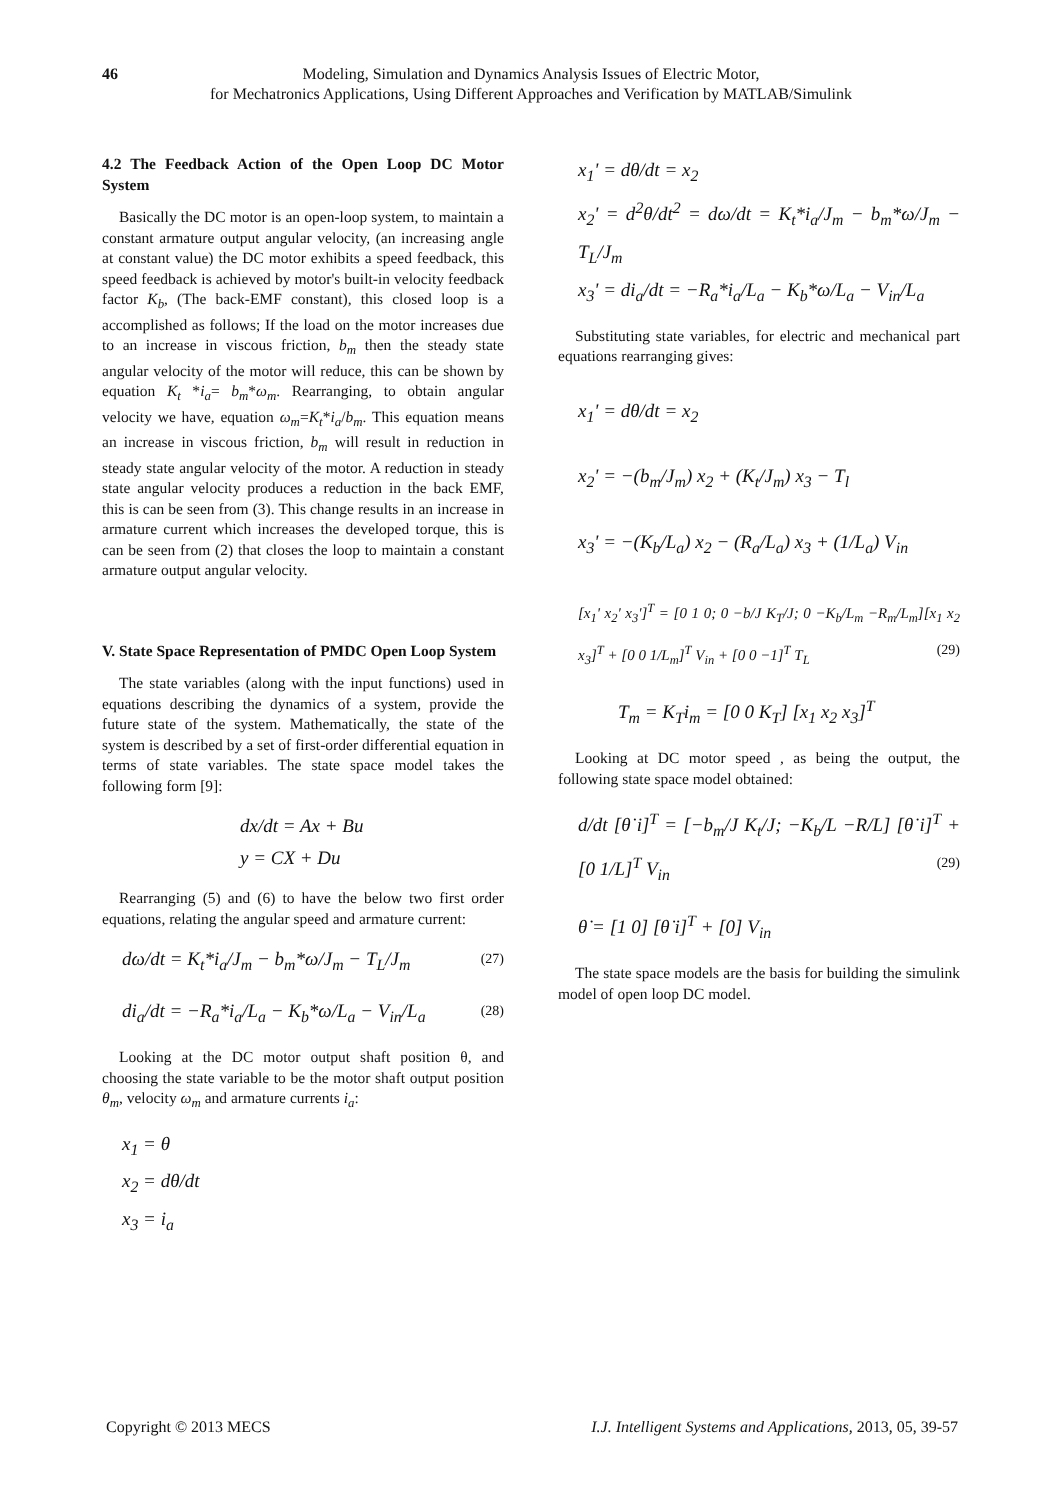46 Modeling, Simulation and Dynamics Analysis Issues of Electric Motor,
for Mechatronics Applications, Using Different Approaches and Verification by MATLAB/Simulink
4.2 The Feedback Action of the Open Loop DC Motor System
Basically the DC motor is an open-loop system, to maintain a constant armature output angular velocity, (an increasing angle at constant value) the DC motor exhibits a speed feedback, this speed feedback is achieved by motor's built-in velocity feedback factor K<sub>b</sub>, (The back-EMF constant), this closed loop is a accomplished as follows; If the load on the motor increases due to an increase in viscous friction, b<sub>m</sub> then the steady state angular velocity of the motor will reduce, this can be shown by equation K<sub>t</sub> *i<sub>a</sub>= b<sub>m</sub>*ω<sub>m</sub>. Rearranging, to obtain angular velocity we have, equation ω<sub>m</sub>=K<sub>t</sub>*i<sub>a</sub>/b<sub>m</sub>. This equation means an increase in viscous friction, b<sub>m</sub> will result in reduction in steady state angular velocity of the motor. A reduction in steady state angular velocity produces a reduction in the back EMF, this is can be seen from (3). This change results in an increase in armature current which increases the developed torque, this is can be seen from (2) that closes the loop to maintain a constant armature output angular velocity.
V. State Space Representation of PMDC Open Loop System
The state variables (along with the input functions) used in equations describing the dynamics of a system, provide the future state of the system. Mathematically, the state of the system is described by a set of first-order differential equation in terms of state variables. The state space model takes the following form [9]:
dx/dt = Ax + Bu
y = CX + Du
Rearranging (5) and (6) to have the below two first order equations, relating the angular speed and armature current:
dω/dt = K<sub>t</sub>*i<sub>a</sub>/J<sub>m</sub> − b<sub>m</sub>*ω/J<sub>m</sub> − T<sub>L</sub>/J<sub>m</sub> (27)
di<sub>a</sub>/dt = −R<sub>a</sub>*i<sub>a</sub>/L<sub>a</sub> − K<sub>b</sub>*ω/L<sub>a</sub> − V<sub>in</sub>/L<sub>a</sub> (28)
Looking at the DC motor output shaft position θ, and choosing the state variable to be the motor shaft output position θ<sub>m</sub>, velocity ω<sub>m</sub> and armature currents i<sub>a</sub>:
x<sub>1</sub> = θ
x<sub>2</sub> = dθ/dt
x<sub>3</sub> = i<sub>a</sub>
x<sub>1</sub>' = dθ/dt = x<sub>2</sub>
x<sub>2</sub>' = d<sup>2</sup>θ/dt<sup>2</sup> = dω/dt = K<sub>t</sub>*i<sub>a</sub>/J<sub>m</sub> − b<sub>m</sub>*ω/J<sub>m</sub> − T<sub>L</sub>/J<sub>m</sub>
x<sub>3</sub>' = di<sub>a</sub>/dt = −R<sub>a</sub>*i<sub>a</sub>/L<sub>a</sub> − K<sub>b</sub>*ω/L<sub>a</sub> − V<sub>in</sub>/L<sub>a</sub>
Substituting state variables, for electric and mechanical part equations rearranging gives:
x<sub>1</sub>' = dθ/dt = x<sub>2</sub>
x<sub>2</sub>' = −(b<sub>m</sub>/J<sub>m</sub>) x<sub>2</sub> + (K<sub>t</sub>/J<sub>m</sub>) x<sub>3</sub> − T<sub>l</sub>
x<sub>3</sub>' = −(K<sub>b</sub>/L<sub>a</sub>) x<sub>2</sub> − (R<sub>a</sub>/L<sub>a</sub>) x<sub>3</sub> + (1/L<sub>a</sub>) V<sub>in</sub>
[x<sub>1</sub>' x<sub>2</sub>' x<sub>3</sub>']<sup>T</sup> = [0 1 0; 0 −b/J K<sub>T</sub>/J; 0 −K<sub>b</sub>/L<sub>m</sub> −R<sub>m</sub>/L<sub>m</sub>][x<sub>1</sub> x<sub>2</sub> x<sub>3</sub>]<sup>T</sup> + [0 0 1/L<sub>m</sub>]<sup>T</sup> V<sub>in</sub> + [0 0 −1]<sup>T</sup> T<sub>L</sub> (29)
T<sub>m</sub> = K<sub>T</sub>i<sub>m</sub> = [0 0 K<sub>T</sub>] [x<sub>1</sub> x<sub>2</sub> x<sub>3</sub>]<sup>T</sup>
Looking at DC motor speed , as being the output, the following state space model obtained:
d/dt [θ̇ i]<sup>T</sup> = [−b<sub>m</sub>/J K<sub>t</sub>/J; −K<sub>b</sub>/L −R/L] [θ̇ i]<sup>T</sup> + [0 1/L]<sup>T</sup> V<sub>in</sub> (29)
θ̇ = [1 0] [θ̇ i]<sup>T</sup> + [0] V<sub>in</sub>
The state space models are the basis for building the simulink model of open loop DC model.
Copyright © 2013 MECS I.J. Intelligent Systems and Applications, 2013, 05, 39-57